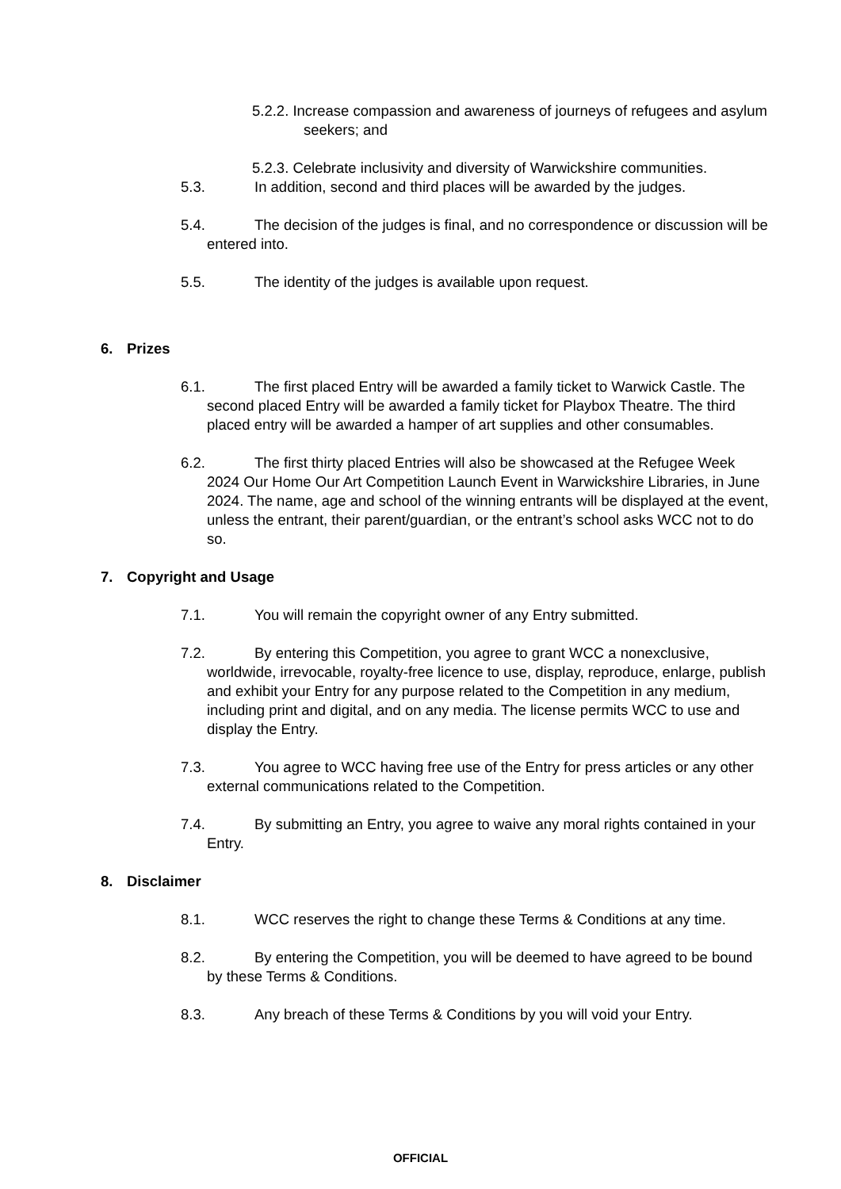5.2.2. Increase compassion and awareness of journeys of refugees and asylum seekers; and
5.2.3. Celebrate inclusivity and diversity of Warwickshire communities.
5.3. In addition, second and third places will be awarded by the judges.
5.4. The decision of the judges is final, and no correspondence or discussion will be entered into.
5.5. The identity of the judges is available upon request.
6. Prizes
6.1. The first placed Entry will be awarded a family ticket to Warwick Castle. The second placed Entry will be awarded a family ticket for Playbox Theatre. The third placed entry will be awarded a hamper of art supplies and other consumables.
6.2. The first thirty placed Entries will also be showcased at the Refugee Week 2024 Our Home Our Art Competition Launch Event in Warwickshire Libraries, in June 2024. The name, age and school of the winning entrants will be displayed at the event, unless the entrant, their parent/guardian, or the entrant’s school asks WCC not to do so.
7. Copyright and Usage
7.1. You will remain the copyright owner of any Entry submitted.
7.2. By entering this Competition, you agree to grant WCC a nonexclusive, worldwide, irrevocable, royalty-free licence to use, display, reproduce, enlarge, publish and exhibit your Entry for any purpose related to the Competition in any medium, including print and digital, and on any media. The license permits WCC to use and display the Entry.
7.3. You agree to WCC having free use of the Entry for press articles or any other external communications related to the Competition.
7.4. By submitting an Entry, you agree to waive any moral rights contained in your Entry.
8. Disclaimer
8.1. WCC reserves the right to change these Terms & Conditions at any time.
8.2. By entering the Competition, you will be deemed to have agreed to be bound by these Terms & Conditions.
8.3. Any breach of these Terms & Conditions by you will void your Entry.
OFFICIAL